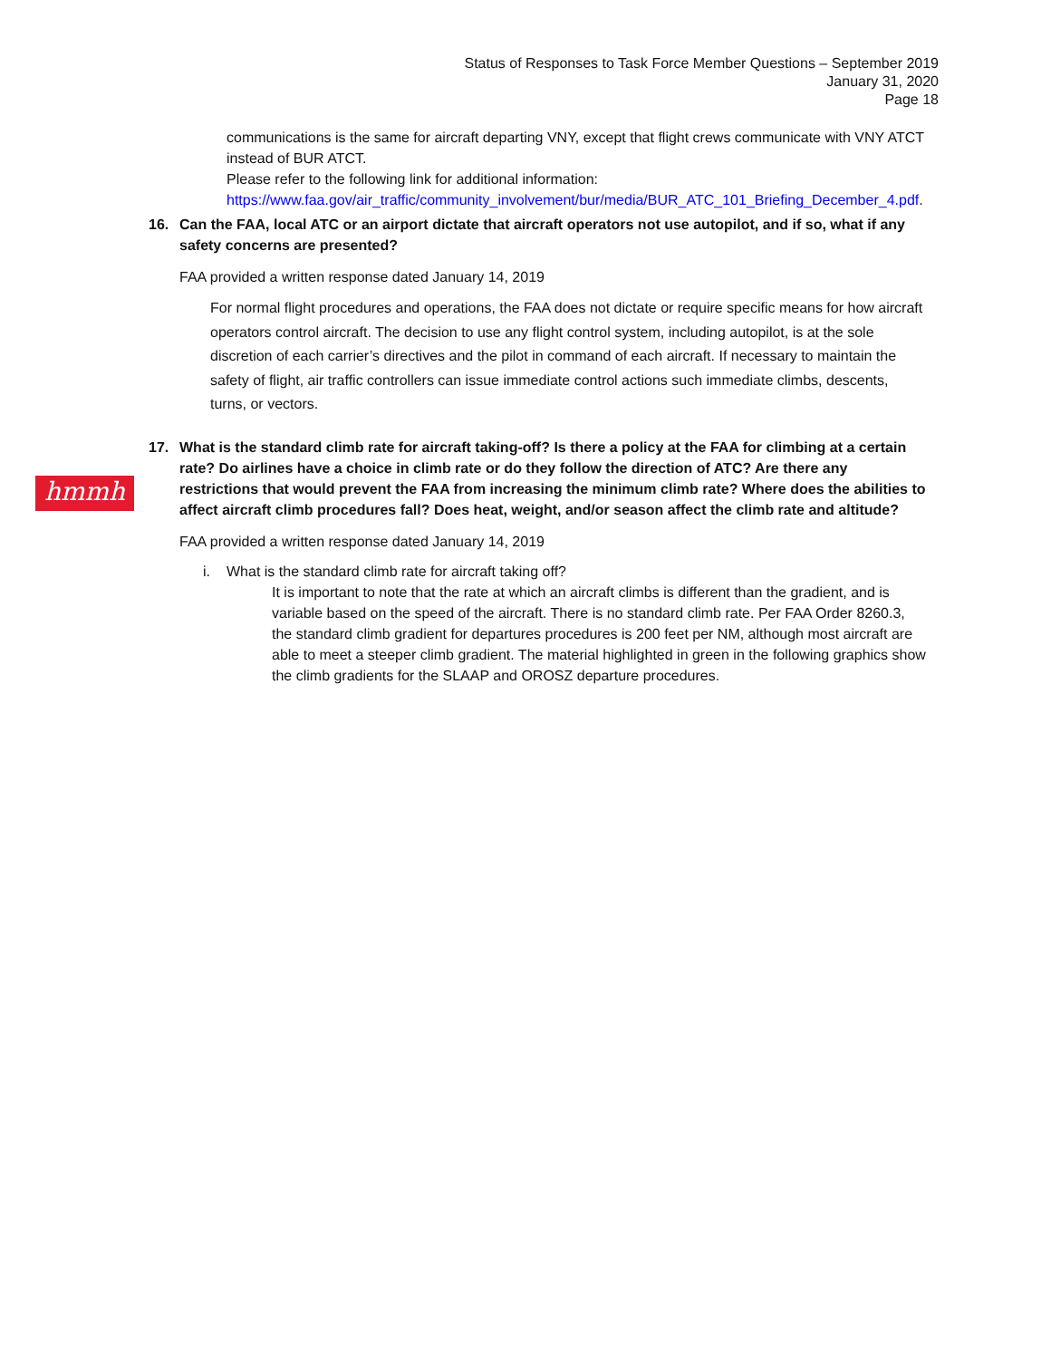Status of Responses to Task Force Member Questions – September 2019
January 31, 2020
Page 18
hmmh
communications is the same for aircraft departing VNY, except that flight crews communicate with VNY ATCT instead of BUR ATCT.
Please refer to the following link for additional information:
https://www.faa.gov/air_traffic/community_involvement/bur/media/BUR_ATC_101_Briefing_December_4.pdf.
16. Can the FAA, local ATC or an airport dictate that aircraft operators not use autopilot, and if so, what if any safety concerns are presented?
FAA provided a written response dated January 14, 2019
For normal flight procedures and operations, the FAA does not dictate or require specific means for how aircraft operators control aircraft. The decision to use any flight control system, including autopilot, is at the sole discretion of each carrier’s directives and the pilot in command of each aircraft. If necessary to maintain the safety of flight, air traffic controllers can issue immediate control actions such immediate climbs, descents, turns, or vectors.
17. What is the standard climb rate for aircraft taking-off? Is there a policy at the FAA for climbing at a certain rate? Do airlines have a choice in climb rate or do they follow the direction of ATC? Are there any restrictions that would prevent the FAA from increasing the minimum climb rate? Where does the abilities to affect aircraft climb procedures fall? Does heat, weight, and/or season affect the climb rate and altitude?
FAA provided a written response dated January 14, 2019
i. What is the standard climb rate for aircraft taking off?
It is important to note that the rate at which an aircraft climbs is different than the gradient, and is variable based on the speed of the aircraft. There is no standard climb rate. Per FAA Order 8260.3, the standard climb gradient for departures procedures is 200 feet per NM, although most aircraft are able to meet a steeper climb gradient. The material highlighted in green in the following graphics show the climb gradients for the SLAAP and OROSZ departure procedures.